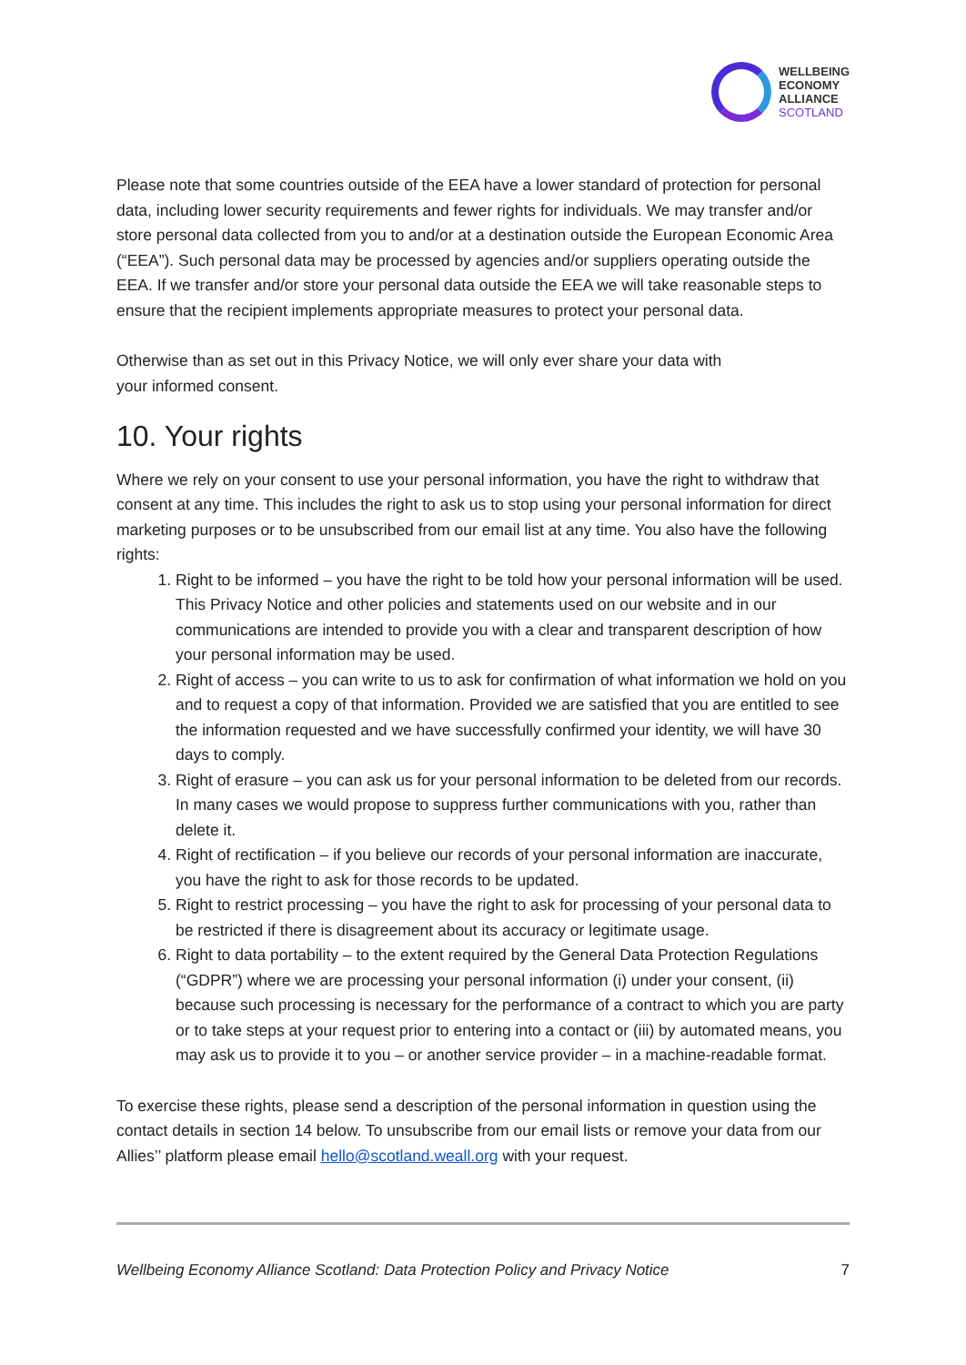WELLBEING
ECONOMY
ALLIANCE
SCOTLAND
Please note that some countries outside of the EEA have a lower standard of protection for personal data, including lower security requirements and fewer rights for individuals. We may transfer and/or store personal data collected from you to and/or at a destination outside the European Economic Area (“EEA”). Such personal data may be processed by agencies and/or suppliers operating outside the EEA. If we transfer and/or store your personal data outside the EEA we will take reasonable steps to ensure that the recipient implements appropriate measures to protect your personal data.
Otherwise than as set out in this Privacy Notice, we will only ever share your data with
your informed consent.
10. Your rights
Where we rely on your consent to use your personal information, you have the right to withdraw that consent at any time. This includes the right to ask us to stop using your personal information for direct marketing purposes or to be unsubscribed from our email list at any time. You also have the following rights:
1. Right to be informed – you have the right to be told how your personal information will be used. This Privacy Notice and other policies and statements used on our website and in our communications are intended to provide you with a clear and transparent description of how your personal information may be used.
2. Right of access – you can write to us to ask for confirmation of what information we hold on you and to request a copy of that information. Provided we are satisfied that you are entitled to see the information requested and we have successfully confirmed your identity, we will have 30 days to comply.
3. Right of erasure – you can ask us for your personal information to be deleted from our records. In many cases we would propose to suppress further communications with you, rather than delete it.
4. Right of rectification – if you believe our records of your personal information are inaccurate, you have the right to ask for those records to be updated.
5. Right to restrict processing – you have the right to ask for processing of your personal data to be restricted if there is disagreement about its accuracy or legitimate usage.
6. Right to data portability – to the extent required by the General Data Protection Regulations (“GDPR”) where we are processing your personal information (i) under your consent, (ii) because such processing is necessary for the performance of a contract to which you are party or to take steps at your request prior to entering into a contact or (iii) by automated means, you may ask us to provide it to you – or another service provider – in a machine-readable format.
To exercise these rights, please send a description of the personal information in question using the contact details in section 14 below. To unsubscribe from our email lists or remove your data from our Allies’’ platform please email hello@scotland.weall.org with your request.
Wellbeing Economy Alliance Scotland: Data Protection Policy and Privacy Notice 7